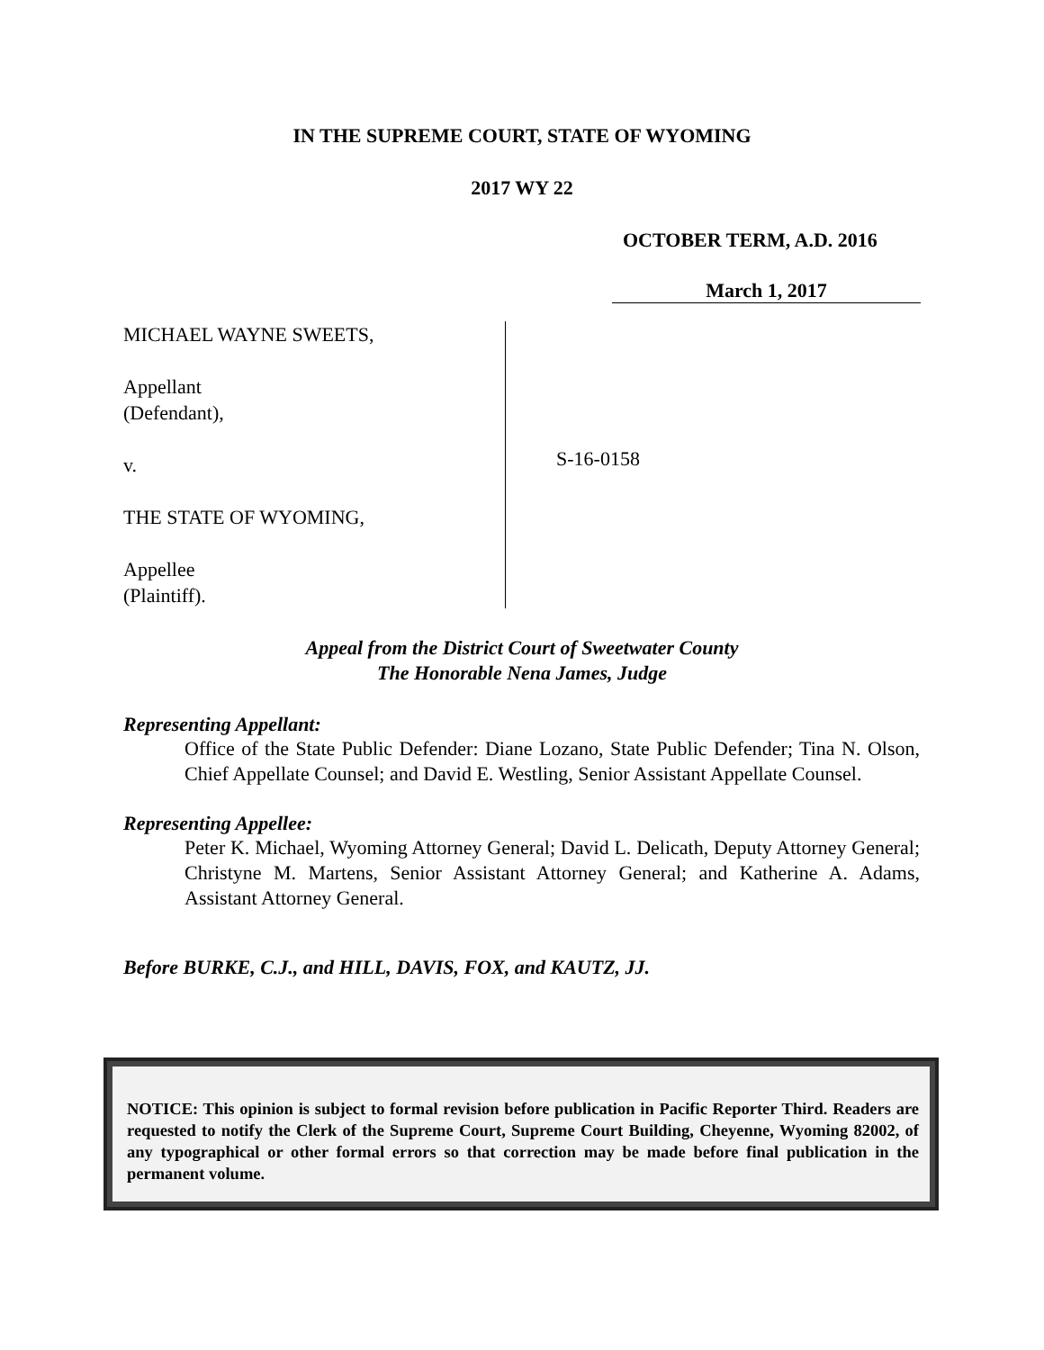IN THE SUPREME COURT, STATE OF WYOMING
2017 WY 22
OCTOBER TERM, A.D. 2016
March 1, 2017
MICHAEL WAYNE SWEETS,
Appellant
(Defendant),
v.
THE STATE OF WYOMING,
Appellee
(Plaintiff).
S-16-0158
Appeal from the District Court of Sweetwater County
The Honorable Nena James, Judge
Representing Appellant:
Office of the State Public Defender: Diane Lozano, State Public Defender; Tina N. Olson, Chief Appellate Counsel; and David E. Westling, Senior Assistant Appellate Counsel.
Representing Appellee:
Peter K. Michael, Wyoming Attorney General; David L. Delicath, Deputy Attorney General; Christyne M. Martens, Senior Assistant Attorney General; and Katherine A. Adams, Assistant Attorney General.
Before BURKE, C.J., and HILL, DAVIS, FOX, and KAUTZ, JJ.
NOTICE: This opinion is subject to formal revision before publication in Pacific Reporter Third. Readers are requested to notify the Clerk of the Supreme Court, Supreme Court Building, Cheyenne, Wyoming 82002, of any typographical or other formal errors so that correction may be made before final publication in the permanent volume.